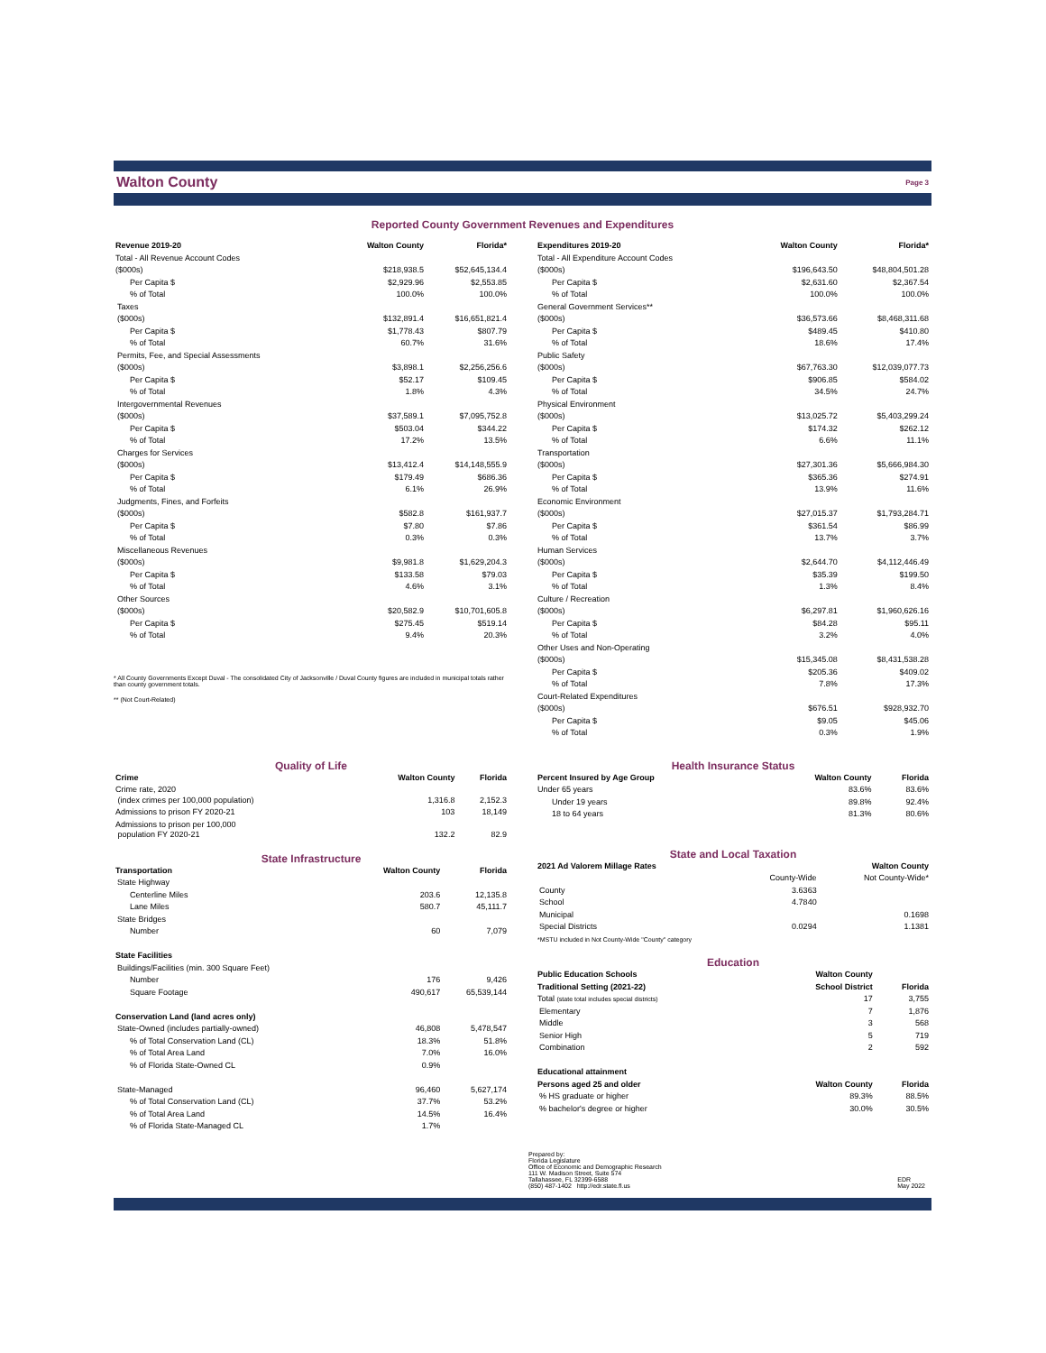Walton County
Page 3
Reported County Government Revenues and Expenditures
| Revenue 2019-20 | Walton County | Florida* |
| --- | --- | --- |
| Total - All Revenue Account Codes | | |
| ($000s) | $218,938.5 | $52,645,134.4 |
| Per Capita $ | $2,929.96 | $2,553.85 |
| % of Total | 100.0% | 100.0% |
| Taxes | | |
| ($000s) | $132,891.4 | $16,651,821.4 |
| Per Capita $ | $1,778.43 | $807.79 |
| % of Total | 60.7% | 31.6% |
| Permits, Fee, and Special Assessments | | |
| ($000s) | $3,898.1 | $2,256,256.6 |
| Per Capita $ | $52.17 | $109.45 |
| % of Total | 1.8% | 4.3% |
| Intergovernmental Revenues | | |
| ($000s) | $37,589.1 | $7,095,752.8 |
| Per Capita $ | $503.04 | $344.22 |
| % of Total | 17.2% | 13.5% |
| Charges for Services | | |
| ($000s) | $13,412.4 | $14,148,555.9 |
| Per Capita $ | $179.49 | $686.36 |
| % of Total | 6.1% | 26.9% |
| Judgments, Fines, and Forfeits | | |
| ($000s) | $582.8 | $161,937.7 |
| Per Capita $ | $7.80 | $7.86 |
| % of Total | 0.3% | 0.3% |
| Miscellaneous Revenues | | |
| ($000s) | $9,981.8 | $1,629,204.3 |
| Per Capita $ | $133.58 | $79.03 |
| % of Total | 4.6% | 3.1% |
| Other Sources | | |
| ($000s) | $20,582.9 | $10,701,605.8 |
| Per Capita $ | $275.45 | $519.14 |
| % of Total | 9.4% | 20.3% |
* All County Governments Except Duval - The consolidated City of Jacksonville / Duval County figures are included in municipal totals rather than county government totals.
** (Not Court-Related)
| Expenditures 2019-20 | Walton County | Florida* |
| --- | --- | --- |
| Total - All Expenditure Account Codes | | |
| ($000s) | $196,643.50 | $48,804,501.28 |
| Per Capita $ | $2,631.60 | $2,367.54 |
| % of Total | 100.0% | 100.0% |
| General Government Services** | | |
| ($000s) | $36,573.66 | $8,468,311.68 |
| Per Capita $ | $489.45 | $410.80 |
| % of Total | 18.6% | 17.4% |
| Public Safety | | |
| ($000s) | $67,763.30 | $12,039,077.73 |
| Per Capita $ | $906.85 | $584.02 |
| % of Total | 34.5% | 24.7% |
| Physical Environment | | |
| ($000s) | $13,025.72 | $5,403,299.24 |
| Per Capita $ | $174.32 | $262.12 |
| % of Total | 6.6% | 11.1% |
| Transportation | | |
| ($000s) | $27,301.36 | $5,666,984.30 |
| Per Capita $ | $365.36 | $274.91 |
| % of Total | 13.9% | 11.6% |
| Economic Environment | | |
| ($000s) | $27,015.37 | $1,793,284.71 |
| Per Capita $ | $361.54 | $86.99 |
| % of Total | 13.7% | 3.7% |
| Human Services | | |
| ($000s) | $2,644.70 | $4,112,446.49 |
| Per Capita $ | $35.39 | $199.50 |
| % of Total | 1.3% | 8.4% |
| Culture / Recreation | | |
| ($000s) | $6,297.81 | $1,960,626.16 |
| Per Capita $ | $84.28 | $95.11 |
| % of Total | 3.2% | 4.0% |
| Other Uses and Non-Operating | | |
| ($000s) | $15,345.08 | $8,431,538.28 |
| Per Capita $ | $205.36 | $409.02 |
| % of Total | 7.8% | 17.3% |
| Court-Related Expenditures | | |
| ($000s) | $676.51 | $928,932.70 |
| Per Capita $ | $9.05 | $45.06 |
| % of Total | 0.3% | 1.9% |
Quality of Life
| Crime | Walton County | Florida |
| --- | --- | --- |
| Crime rate, 2020 (index crimes per 100,000 population) | 1,316.8 | 2,152.3 |
| Admissions to prison FY 2020-21 | 103 | 18,149 |
| Admissions to prison per 100,000 population FY 2020-21 | 132.2 | 82.9 |
State Infrastructure
| Transportation | Walton County | Florida |
| --- | --- | --- |
| State Highway | | |
| Centerline Miles | 203.6 | 12,135.8 |
| Lane Miles | 580.7 | 45,111.7 |
| State Bridges | | |
| Number | 60 | 7,079 |
| State Facilities | | |
| Buildings/Facilities (min. 300 Square Feet) | | |
| Number | 176 | 9,426 |
| Square Footage | 490,617 | 65,539,144 |
| Conservation Land (land acres only) | | |
| State-Owned (includes partially-owned) | 46,808 | 5,478,547 |
| % of Total Conservation Land (CL) | 18.3% | 51.8% |
| % of Total Area Land | 7.0% | 16.0% |
| % of Florida State-Owned CL | 0.9% | |
| State-Managed | 96,460 | 5,627,174 |
| % of Total Conservation Land (CL) | 37.7% | 53.2% |
| % of Total Area Land | 14.5% | 16.4% |
| % of Florida State-Managed CL | 1.7% | |
Health Insurance Status
| Percent Insured by Age Group | Walton County | Florida |
| --- | --- | --- |
| Under 65 years | 83.6% | 83.6% |
| Under 19 years | 89.8% | 92.4% |
| 18 to 64 years | 81.3% | 80.6% |
State and Local Taxation
| 2021 Ad Valorem Millage Rates | Walton County | |
| --- | --- | --- |
| | County-Wide | Not County-Wide* |
| County | 3.6363 | |
| School | 4.7840 | |
| Municipal | | 0.1698 |
| Special Districts | 0.0294 | 1.1381 |
| *MSTU included in Not County-Wide "County" category | | |
Education
| Public Education Schools | Walton County | |
| --- | --- | --- |
| Traditional Setting (2021-22) | School District | Florida |
| Total (state total includes special districts) | 17 | 3,755 |
| Elementary | 7 | 1,876 |
| Middle | 3 | 568 |
| Senior High | 5 | 719 |
| Combination | 2 | 592 |
| Educational attainment | | |
| Persons aged 25 and older | Walton County | Florida |
| % HS graduate or higher | 89.3% | 88.5% |
| % bachelor's degree or higher | 30.0% | 30.5% |
Prepared by:
Florida Legislature
Office of Economic and Demographic Research
111 W. Madison Street, Suite 574
Tallahassee, FL 32399-6588
(850) 487-1402 http://edr.state.fl.us
EDR
May 2022